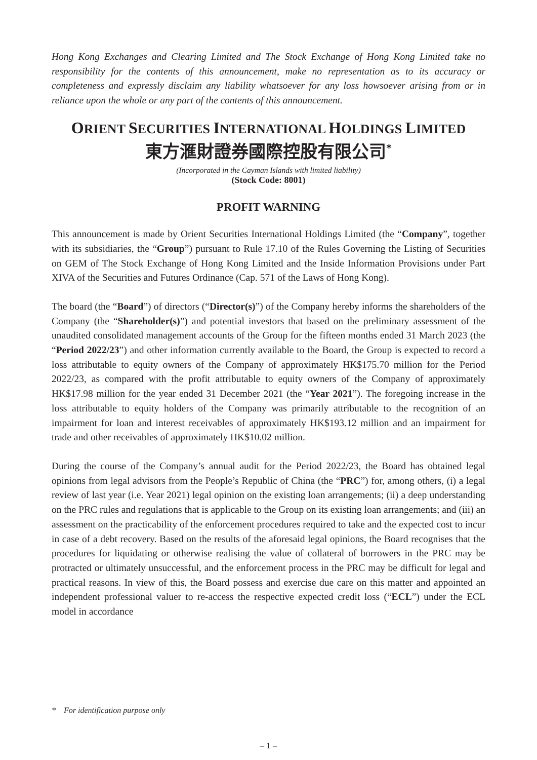Hong Kong Exchanges and Clearing Limited and The Stock Exchange of Hong Kong Limited take no responsibility for the contents of this announcement, make no representation as to its accuracy or completeness and expressly disclaim any liability whatsoever for any loss howsoever arising from or in reliance upon the whole or any part of the contents of this announcement.
ORIENT SECURITIES INTERNATIONAL HOLDINGS LIMITED
東方滙財證券國際控股有限公司<sup>*</sup>
(Incorporated in the Cayman Islands with limited liability)
(Stock Code: 8001)
PROFIT WARNING
This announcement is made by Orient Securities International Holdings Limited (the “Company”, together with its subsidiaries, the “Group”) pursuant to Rule 17.10 of the Rules Governing the Listing of Securities on GEM of The Stock Exchange of Hong Kong Limited and the Inside Information Provisions under Part XIVA of the Securities and Futures Ordinance (Cap. 571 of the Laws of Hong Kong).
The board (the “Board”) of directors (“Director(s)”) of the Company hereby informs the shareholders of the Company (the “Shareholder(s)”) and potential investors that based on the preliminary assessment of the unaudited consolidated management accounts of the Group for the fifteen months ended 31 March 2023 (the “Period 2022/23”) and other information currently available to the Board, the Group is expected to record a loss attributable to equity owners of the Company of approximately HK$175.70 million for the Period 2022/23, as compared with the profit attributable to equity owners of the Company of approximately HK$17.98 million for the year ended 31 December 2021 (the “Year 2021”). The foregoing increase in the loss attributable to equity holders of the Company was primarily attributable to the recognition of an impairment for loan and interest receivables of approximately HK$193.12 million and an impairment for trade and other receivables of approximately HK$10.02 million.
During the course of the Company’s annual audit for the Period 2022/23, the Board has obtained legal opinions from legal advisors from the People’s Republic of China (the “PRC”) for, among others, (i) a legal review of last year (i.e. Year 2021) legal opinion on the existing loan arrangements; (ii) a deep understanding on the PRC rules and regulations that is applicable to the Group on its existing loan arrangements; and (iii) an assessment on the practicability of the enforcement procedures required to take and the expected cost to incur in case of a debt recovery. Based on the results of the aforesaid legal opinions, the Board recognises that the procedures for liquidating or otherwise realising the value of collateral of borrowers in the PRC may be protracted or ultimately unsuccessful, and the enforcement process in the PRC may be difficult for legal and practical reasons. In view of this, the Board possess and exercise due care on this matter and appointed an independent professional valuer to re-access the respective expected credit loss (“ECL”) under the ECL model in accordance
* For identification purpose only
– 1 –